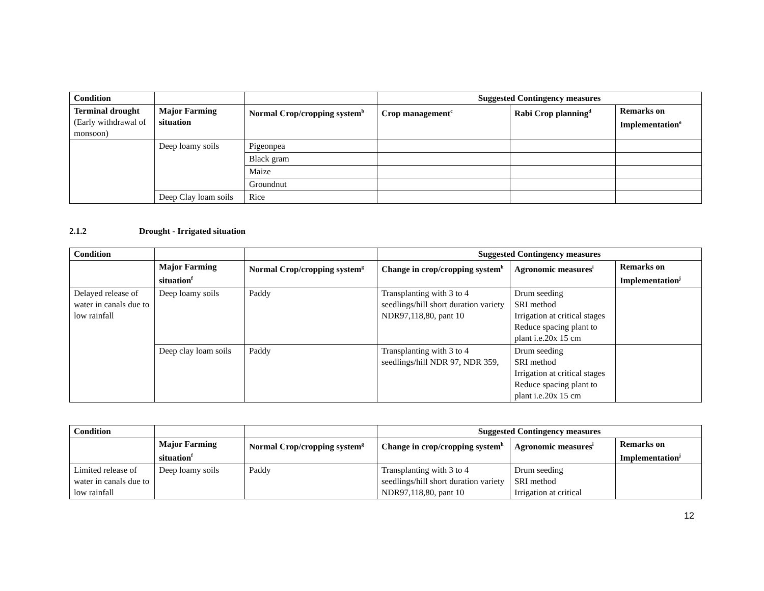| Condition | | | Suggested Contingency measures | | |
| Terminal drought (Early withdrawal of monsoon) | Major Farming situation | Normal Crop/cropping system<sup>b</sup> | Crop management<sup>c</sup> | Rabi Crop planning<sup>d</sup> | Remarks on Implementation<sup>e</sup> |
| | Deep loamy soils | Pigeonpea | | | |
| | | Black gram | | | |
| | | Maize | | | |
| | | Groundnut | | | |
| | Deep Clay loam soils | Rice | | | |
2.1.2 Drought - Irrigated situation
| Condition | | | Suggested Contingency measures | | |
| | Major Farming situation<sup>f</sup> | Normal Crop/cropping system<sup>g</sup> | Change in crop/cropping system<sup>h</sup> | Agronomic measures<sup>i</sup> | Remarks on Implementation<sup>j</sup> |
| Delayed release of water in canals due to low rainfall | Deep loamy soils | Paddy | Transplanting with 3 to 4 seedlings/hill short duration variety NDR97,118,80, pant 10 | Drum seeding SRI method Irrigation at critical stages Reduce spacing plant to plant i.e.20x 15 cm | |
| | Deep clay loam soils | Paddy | Transplanting with 3 to 4 seedlings/hill NDR 97, NDR 359, | Drum seeding SRI method Irrigation at critical stages Reduce spacing plant to plant i.e.20x 15 cm | |
| Condition | | | Suggested Contingency measures | | |
| | Major Farming situation<sup>f</sup> | Normal Crop/cropping system<sup>g</sup> | Change in crop/cropping system<sup>h</sup> | Agronomic measures<sup>i</sup> | Remarks on Implementation<sup>j</sup> |
| Limited release of water in canals due to low rainfall | Deep loamy soils | Paddy | Transplanting with 3 to 4 seedlings/hill short duration variety NDR97,118,80, pant 10 | Drum seeding SRI method Irrigation at critical | |
12